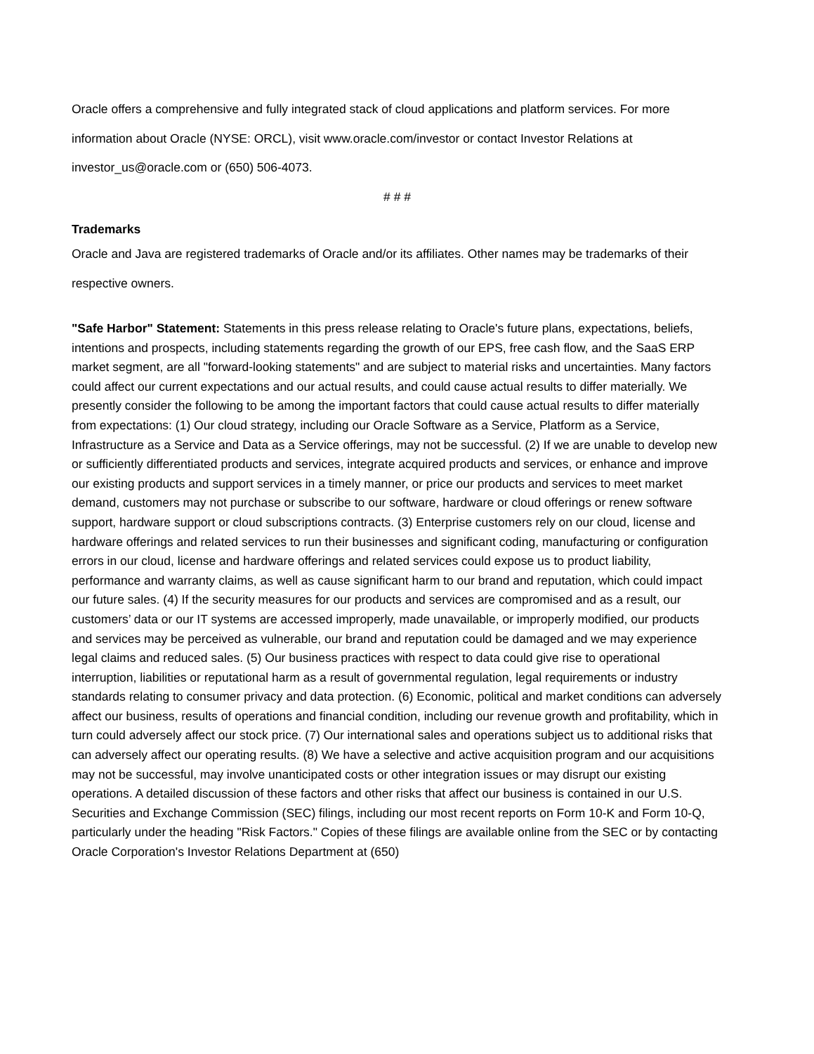Oracle offers a comprehensive and fully integrated stack of cloud applications and platform services. For more information about Oracle (NYSE: ORCL), visit www.oracle.com/investor or contact Investor Relations at investor_us@oracle.com or (650) 506-4073.
# # #
Trademarks
Oracle and Java are registered trademarks of Oracle and/or its affiliates. Other names may be trademarks of their respective owners.
"Safe Harbor" Statement: Statements in this press release relating to Oracle's future plans, expectations, beliefs, intentions and prospects, including statements regarding the growth of our EPS, free cash flow, and the SaaS ERP market segment, are all "forward-looking statements" and are subject to material risks and uncertainties. Many factors could affect our current expectations and our actual results, and could cause actual results to differ materially. We presently consider the following to be among the important factors that could cause actual results to differ materially from expectations: (1) Our cloud strategy, including our Oracle Software as a Service, Platform as a Service, Infrastructure as a Service and Data as a Service offerings, may not be successful. (2) If we are unable to develop new or sufficiently differentiated products and services, integrate acquired products and services, or enhance and improve our existing products and support services in a timely manner, or price our products and services to meet market demand, customers may not purchase or subscribe to our software, hardware or cloud offerings or renew software support, hardware support or cloud subscriptions contracts. (3) Enterprise customers rely on our cloud, license and hardware offerings and related services to run their businesses and significant coding, manufacturing or configuration errors in our cloud, license and hardware offerings and related services could expose us to product liability, performance and warranty claims, as well as cause significant harm to our brand and reputation, which could impact our future sales. (4) If the security measures for our products and services are compromised and as a result, our customers’ data or our IT systems are accessed improperly, made unavailable, or improperly modified, our products and services may be perceived as vulnerable, our brand and reputation could be damaged and we may experience legal claims and reduced sales. (5) Our business practices with respect to data could give rise to operational interruption, liabilities or reputational harm as a result of governmental regulation, legal requirements or industry standards relating to consumer privacy and data protection. (6) Economic, political and market conditions can adversely affect our business, results of operations and financial condition, including our revenue growth and profitability, which in turn could adversely affect our stock price. (7) Our international sales and operations subject us to additional risks that can adversely affect our operating results. (8) We have a selective and active acquisition program and our acquisitions may not be successful, may involve unanticipated costs or other integration issues or may disrupt our existing operations. A detailed discussion of these factors and other risks that affect our business is contained in our U.S. Securities and Exchange Commission (SEC) filings, including our most recent reports on Form 10-K and Form 10-Q, particularly under the heading "Risk Factors." Copies of these filings are available online from the SEC or by contacting Oracle Corporation's Investor Relations Department at (650)